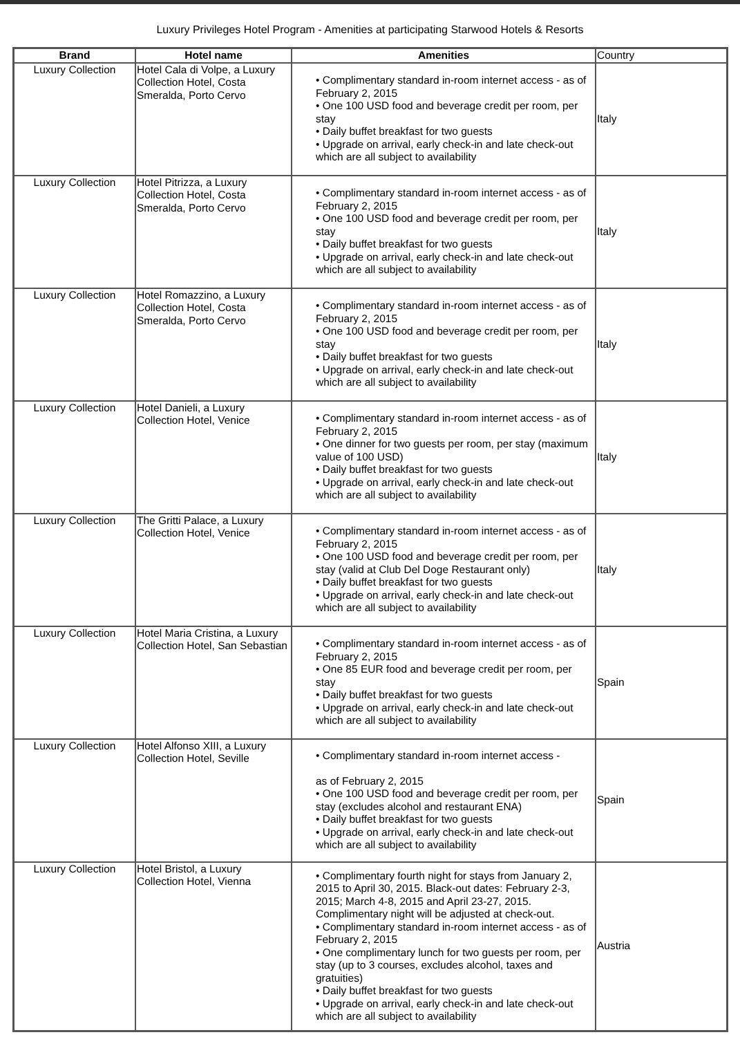Luxury Privileges Hotel Program - Amenities at participating Starwood Hotels & Resorts
| Brand | Hotel name | Amenities | Country |
| --- | --- | --- | --- |
| Luxury Collection | Hotel Cala di Volpe, a Luxury Collection Hotel, Costa Smeralda, Porto Cervo | • Complimentary standard in-room internet access - as of February 2, 2015 • One 100 USD food and beverage credit per room, per stay • Daily buffet breakfast for two guests • Upgrade on arrival, early check-in and late check-out which are all subject to availability | Italy |
| Luxury Collection | Hotel Pitrizza, a Luxury Collection Hotel, Costa Smeralda, Porto Cervo | • Complimentary standard in-room internet access - as of February 2, 2015 • One 100 USD food and beverage credit per room, per stay • Daily buffet breakfast for two guests • Upgrade on arrival, early check-in and late check-out which are all subject to availability | Italy |
| Luxury Collection | Hotel Romazzino, a Luxury Collection Hotel, Costa Smeralda, Porto Cervo | • Complimentary standard in-room internet access - as of February 2, 2015 • One 100 USD food and beverage credit per room, per stay • Daily buffet breakfast for two guests • Upgrade on arrival, early check-in and late check-out which are all subject to availability | Italy |
| Luxury Collection | Hotel Danieli, a Luxury Collection Hotel, Venice | • Complimentary standard in-room internet access - as of February 2, 2015 • One dinner for two guests per room, per stay (maximum value of 100 USD) • Daily buffet breakfast for two guests • Upgrade on arrival, early check-in and late check-out which are all subject to availability | Italy |
| Luxury Collection | The Gritti Palace, a Luxury Collection Hotel, Venice | • Complimentary standard in-room internet access - as of February 2, 2015 • One 100 USD food and beverage credit per room, per stay (valid at Club Del Doge Restaurant only) • Daily buffet breakfast for two guests • Upgrade on arrival, early check-in and late check-out which are all subject to availability | Italy |
| Luxury Collection | Hotel Maria Cristina, a Luxury Collection Hotel, San Sebastian | • Complimentary standard in-room internet access - as of February 2, 2015 • One 85 EUR food and beverage credit per room, per stay • Daily buffet breakfast for two guests • Upgrade on arrival, early check-in and late check-out which are all subject to availability | Spain |
| Luxury Collection | Hotel Alfonso XIII, a Luxury Collection Hotel, Seville | • Complimentary standard in-room internet access - as of February 2, 2015 • One 100 USD food and beverage credit per room, per stay (excludes alcohol and restaurant ENA) • Daily buffet breakfast for two guests • Upgrade on arrival, early check-in and late check-out which are all subject to availability | Spain |
| Luxury Collection | Hotel Bristol, a Luxury Collection Hotel, Vienna | • Complimentary fourth night for stays from January 2, 2015 to April 30, 2015. Black-out dates: February 2-3, 2015; March 4-8, 2015 and April 23-27, 2015. Complimentary night will be adjusted at check-out. • Complimentary standard in-room internet access - as of February 2, 2015 • One complimentary lunch for two guests per room, per stay (up to 3 courses, excludes alcohol, taxes and gratuities) • Daily buffet breakfast for two guests • Upgrade on arrival, early check-in and late check-out which are all subject to availability | Austria |